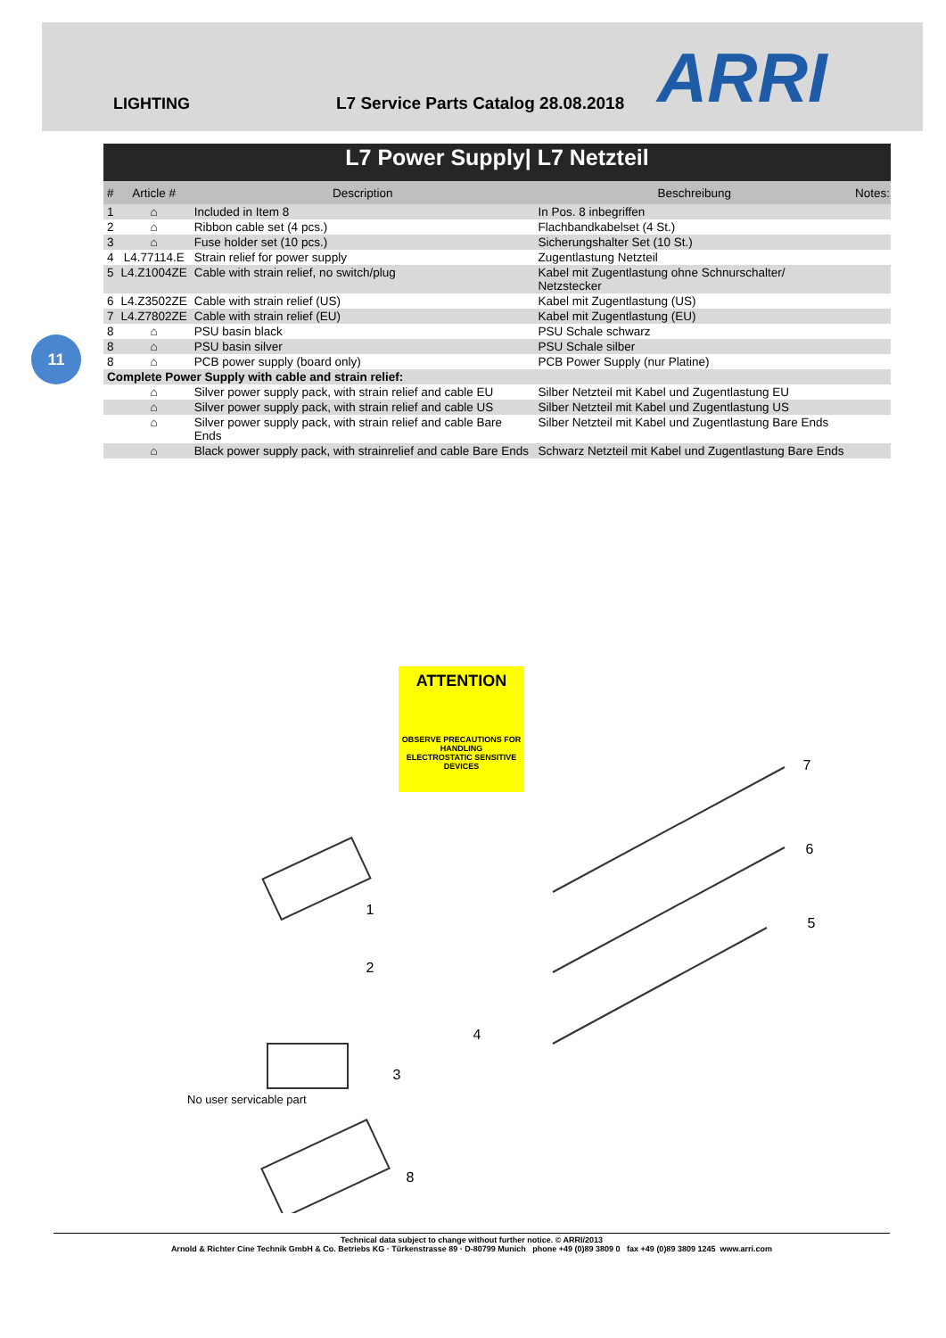LIGHTING
L7 Service Parts Catalog 28.08.2018
ARRI
| L7 Power Supply/ L7 Netzteil | | | | |
| # | Article # | Description | Beschreibung | Notes: |
| 1 | ⌂ | Included in Item 8 | In Pos. 8 inbegriffen | |
| 2 | ⌂ | Ribbon cable set (4 pcs.) | Flachbandkabelset (4 St.) | |
| 3 | ⌂ | Fuse holder set (10 pcs.) | Sicherungshalter Set (10 St.) | |
| 4 | L4.77114.E | Strain relief for power supply | Zugentlastung Netzteil | |
| 5 | L4.Z1004ZE | Cable with strain relief, no switch/plug | Kabel mit Zugentlastung ohne Schnurschalter/ Netzstecker | |
| 6 | L4.Z3502ZE | Cable with strain relief (US) | Kabel mit Zugentlastung (US) | |
| 7 | L4.Z7802ZE | Cable with strain relief (EU) | Kabel mit Zugentlastung (EU) | |
| 8 | ⌂ | PSU basin black | PSU Schale schwarz | |
| 8 | ⌂ | PSU basin silver | PSU Schale silber | |
| 8 | ⌂ | PCB power supply (board only) | PCB Power Supply (nur Platine) | |
| Complete Power Supply with cable and strain relief: | | | | |
| | ⌂ | Silver power supply pack, with strain relief and cable EU | Silber Netzteil mit Kabel und Zugentlastung EU | |
| | ⌂ | Silver power supply pack, with strain relief and cable US | Silber Netzteil mit Kabel und Zugentlastung US | |
| | ⌂ | Silver power supply pack, with strain relief and cable Bare Ends | Silber Netzteil mit Kabel und Zugentlastung Bare Ends | |
| | ⌂ | Black power supply pack, with strainrelief and cable Bare Ends | Schwarz Netzteil mit Kabel und Zugentlastung Bare Ends | |
11
ATTENTION
OBSERVE PRECAUTIONS FOR HANDLING
ELECTROSTATIC SENSITIVE DEVICES
1
2
3
4
5
6
7
8
No user servicable part
Technical data subject to change without further notice. © ARRI/2013
Arnold & Richter Cine Technik GmbH & Co. Betriebs KG · Türkenstrasse 89 · D-80799 Munich phone +49 (0)89 3809 0 fax +49 (0)89 3809 1245 www.arri.com